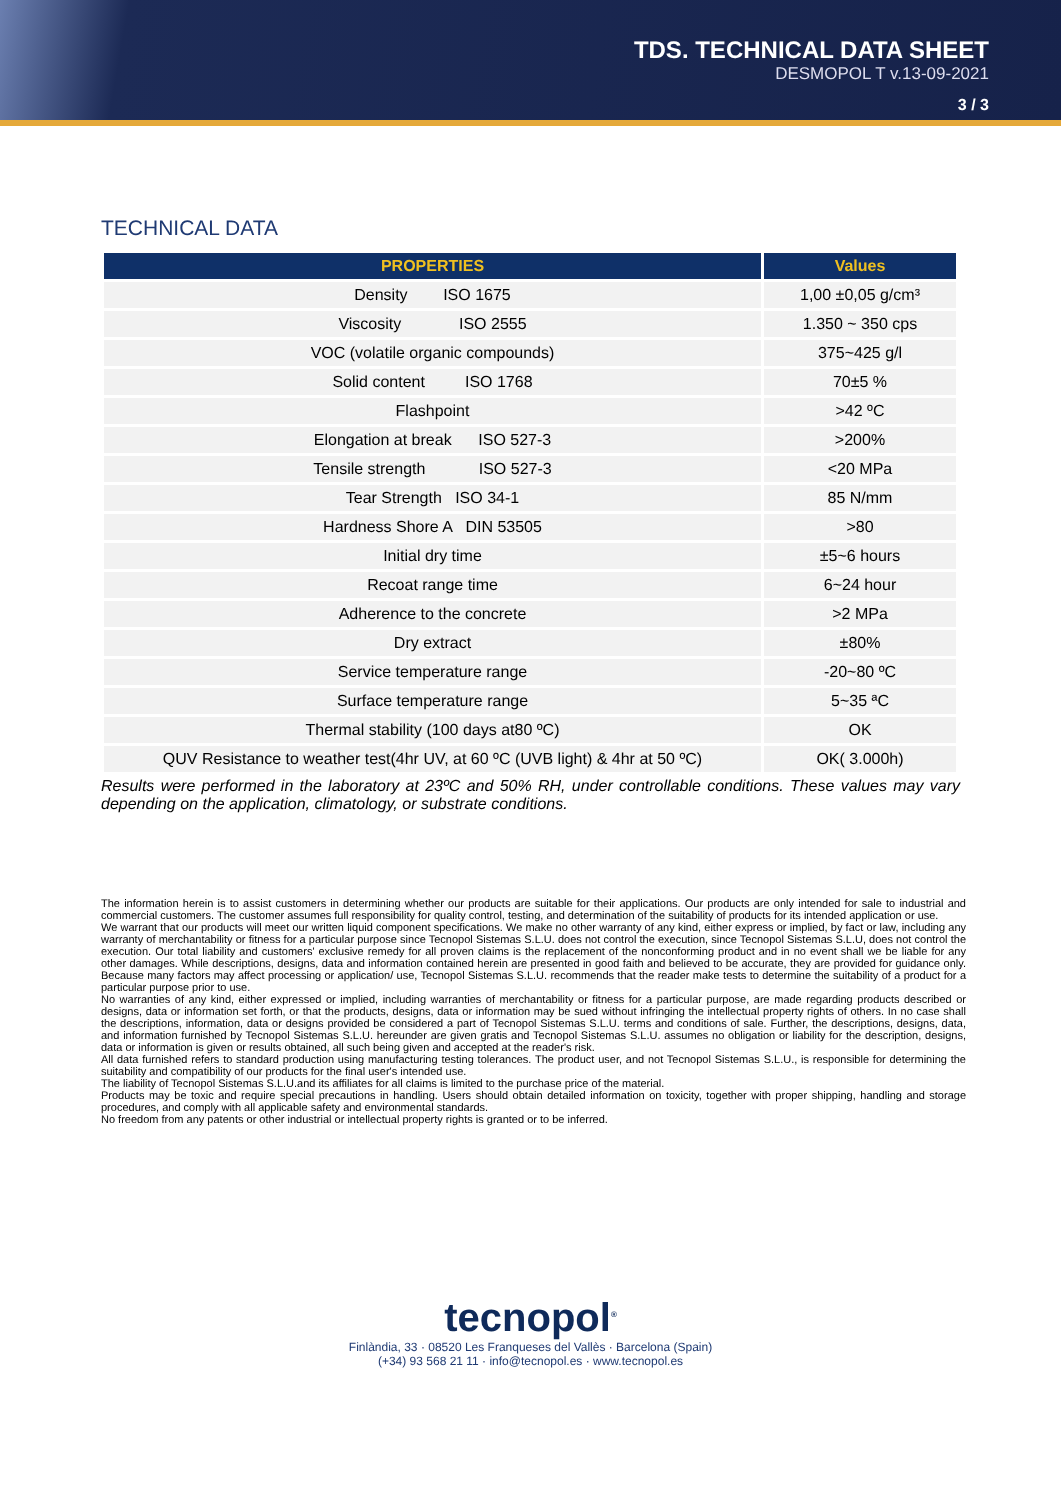TDS. TECHNICAL DATA SHEET
DESMOPOL T v.13-09-2021
3 / 3
TECHNICAL DATA
| PROPERTIES | Values |
| --- | --- |
| Density ISO 1675 | 1,00 ±0,05 g/cm³ |
| Viscosity ISO 2555 | 1.350 ~ 350 cps |
| VOC (volatile organic compounds) | 375~425 g/l |
| Solid content ISO 1768 | 70±5 % |
| Flashpoint | >42 ºC |
| Elongation at break ISO 527-3 | >200% |
| Tensile strength ISO 527-3 | <20 MPa |
| Tear Strength ISO 34-1 | 85 N/mm |
| Hardness Shore A DIN 53505 | >80 |
| Initial dry time | ±5~6 hours |
| Recoat range time | 6~24 hour |
| Adherence to the concrete | >2 MPa |
| Dry extract | ±80% |
| Service temperature range | -20~80 ºC |
| Surface temperature range | 5~35 ªC |
| Thermal stability (100 days at80 ºC) | OK |
| QUV Resistance to weather test(4hr UV, at 60 ºC (UVB light) & 4hr at 50 ºC) | OK( 3.000h) |
Results were performed in the laboratory at 23ºC and 50% RH, under controllable conditions. These values may vary depending on the application, climatology, or substrate conditions.
The information herein is to assist customers in determining whether our products are suitable for their applications. Our products are only intended for sale to industrial and commercial customers. The customer assumes full responsibility for quality control, testing, and determination of the suitability of products for its intended application or use.
We warrant that our products will meet our written liquid component specifications. We make no other warranty of any kind, either express or implied, by fact or law, including any warranty of merchantability or fitness for a particular purpose since Tecnopol Sistemas S.L.U. does not control the execution, since Tecnopol Sistemas S.L.U, does not control the execution. Our total liability and customers' exclusive remedy for all proven claims is the replacement of the nonconforming product and in no event shall we be liable for any other damages. While descriptions, designs, data and information contained herein are presented in good faith and believed to be accurate, they are provided for guidance only. Because many factors may affect processing or application/ use, Tecnopol Sistemas S.L.U. recommends that the reader make tests to determine the suitability of a product for a particular purpose prior to use.
No warranties of any kind, either expressed or implied, including warranties of merchantability or fitness for a particular purpose, are made regarding products described or designs, data or information set forth, or that the products, designs, data or information may be sued without infringing the intellectual property rights of others. In no case shall the descriptions, information, data or designs provided be considered a part of Tecnopol Sistemas S.L.U. terms and conditions of sale. Further, the descriptions, designs, data, and information furnished by Tecnopol Sistemas S.L.U. hereunder are given gratis and Tecnopol Sistemas S.L.U. assumes no obligation or liability for the description, designs, data or information is given or results obtained, all such being given and accepted at the reader's risk.
All data furnished refers to standard production using manufacturing testing tolerances. The product user, and not Tecnopol Sistemas S.L.U., is responsible for determining the suitability and compatibility of our products for the final user's intended use.
The liability of Tecnopol Sistemas S.L.U.and its affiliates for all claims is limited to the purchase price of the material.
Products may be toxic and require special precautions in handling. Users should obtain detailed information on toxicity, together with proper shipping, handling and storage procedures, and comply with all applicable safety and environmental standards.
No freedom from any patents or other industrial or intellectual property rights is granted or to be inferred.
tecnopol<sup>®</sup>
Finlàndia, 33 · 08520 Les Franqueses del Vallès · Barcelona (Spain)
(+34) 93 568 21 11 · info@tecnopol.es · www.tecnopol.es